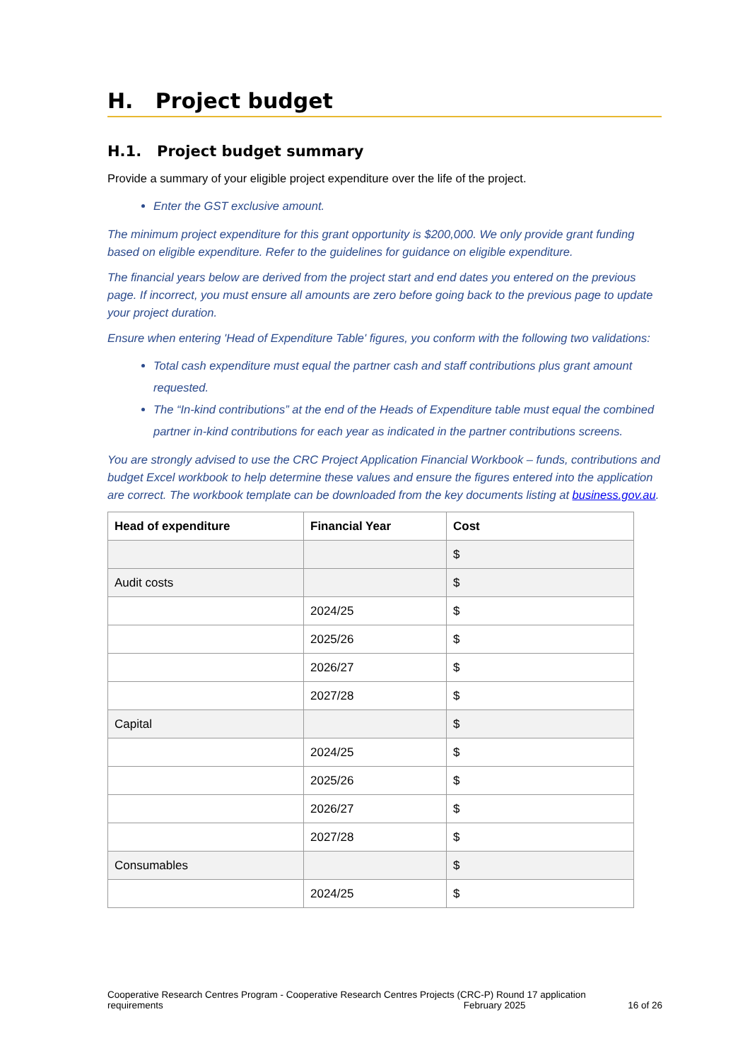H. Project budget
H.1. Project budget summary
Provide a summary of your eligible project expenditure over the life of the project.
Enter the GST exclusive amount.
The minimum project expenditure for this grant opportunity is $200,000. We only provide grant funding based on eligible expenditure. Refer to the guidelines for guidance on eligible expenditure.
The financial years below are derived from the project start and end dates you entered on the previous page. If incorrect, you must ensure all amounts are zero before going back to the previous page to update your project duration.
Ensure when entering 'Head of Expenditure Table' figures, you conform with the following two validations:
Total cash expenditure must equal the partner cash and staff contributions plus grant amount requested.
The “In-kind contributions” at the end of the Heads of Expenditure table must equal the combined partner in-kind contributions for each year as indicated in the partner contributions screens.
You are strongly advised to use the CRC Project Application Financial Workbook – funds, contributions and budget Excel workbook to help determine these values and ensure the figures entered into the application are correct. The workbook template can be downloaded from the key documents listing at business.gov.au.
| Head of expenditure | Financial Year | Cost |
| --- | --- | --- |
| | | $ |
| Audit costs | | $ |
| | 2024/25 | $ |
| | 2025/26 | $ |
| | 2026/27 | $ |
| | 2027/28 | $ |
| Capital | | $ |
| | 2024/25 | $ |
| | 2025/26 | $ |
| | 2026/27 | $ |
| | 2027/28 | $ |
| Consumables | | $ |
| | 2024/25 | $ |
Cooperative Research Centres Program - Cooperative Research Centres Projects (CRC-P) Round 17 application requirements February 2025 16 of 26